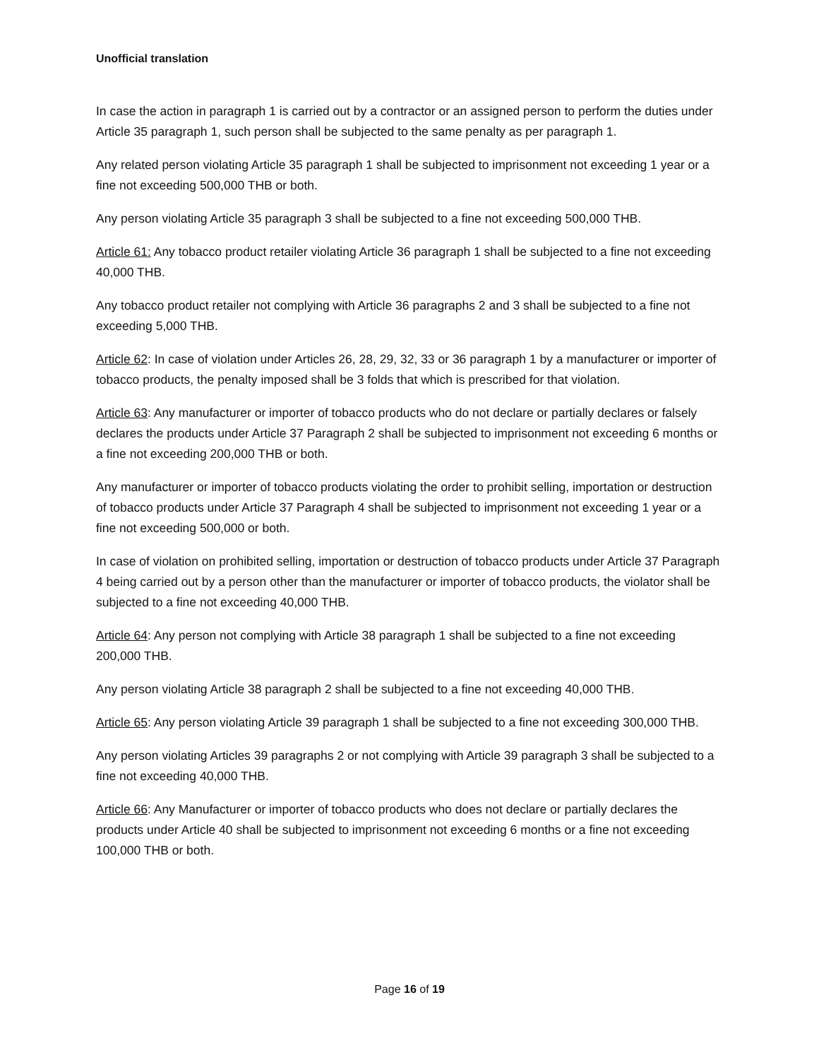Unofficial translation
In case the action in paragraph 1 is carried out by a contractor or an assigned person to perform the duties under Article 35 paragraph 1, such person shall be subjected to the same penalty as per paragraph 1.
Any related person violating Article 35 paragraph 1 shall be subjected to imprisonment not exceeding 1 year or a fine not exceeding 500,000 THB or both.
Any person violating Article 35 paragraph 3 shall be subjected to a fine not exceeding 500,000 THB.
Article 61: Any tobacco product retailer violating Article 36 paragraph 1 shall be subjected to a fine not exceeding 40,000 THB.
Any tobacco product retailer not complying with Article 36 paragraphs 2 and 3 shall be subjected to a fine not exceeding 5,000 THB.
Article 62: In case of violation under Articles 26, 28, 29, 32, 33 or 36 paragraph 1 by a manufacturer or importer of tobacco products, the penalty imposed shall be 3 folds that which is prescribed for that violation.
Article 63: Any manufacturer or importer of tobacco products who do not declare or partially declares or falsely declares the products under Article 37 Paragraph 2 shall be subjected to imprisonment not exceeding 6 months or a fine not exceeding 200,000 THB or both.
Any manufacturer or importer of tobacco products violating the order to prohibit selling, importation or destruction of tobacco products under Article 37 Paragraph 4 shall be subjected to imprisonment not exceeding 1 year or a fine not exceeding 500,000 or both.
In case of violation on prohibited selling, importation or destruction of tobacco products under Article 37 Paragraph 4 being carried out by a person other than the manufacturer or importer of tobacco products, the violator shall be subjected to a fine not exceeding 40,000 THB.
Article 64: Any person not complying with Article 38 paragraph 1 shall be subjected to a fine not exceeding 200,000 THB.
Any person violating Article 38 paragraph 2 shall be subjected to a fine not exceeding 40,000 THB.
Article 65: Any person violating Article 39 paragraph 1 shall be subjected to a fine not exceeding 300,000 THB.
Any person violating Articles 39 paragraphs 2 or not complying with Article 39 paragraph 3 shall be subjected to a fine not exceeding 40,000 THB.
Article 66: Any Manufacturer or importer of tobacco products who does not declare or partially declares the products under Article 40 shall be subjected to imprisonment not exceeding 6 months or a fine not exceeding 100,000 THB or both.
Page 16 of 19